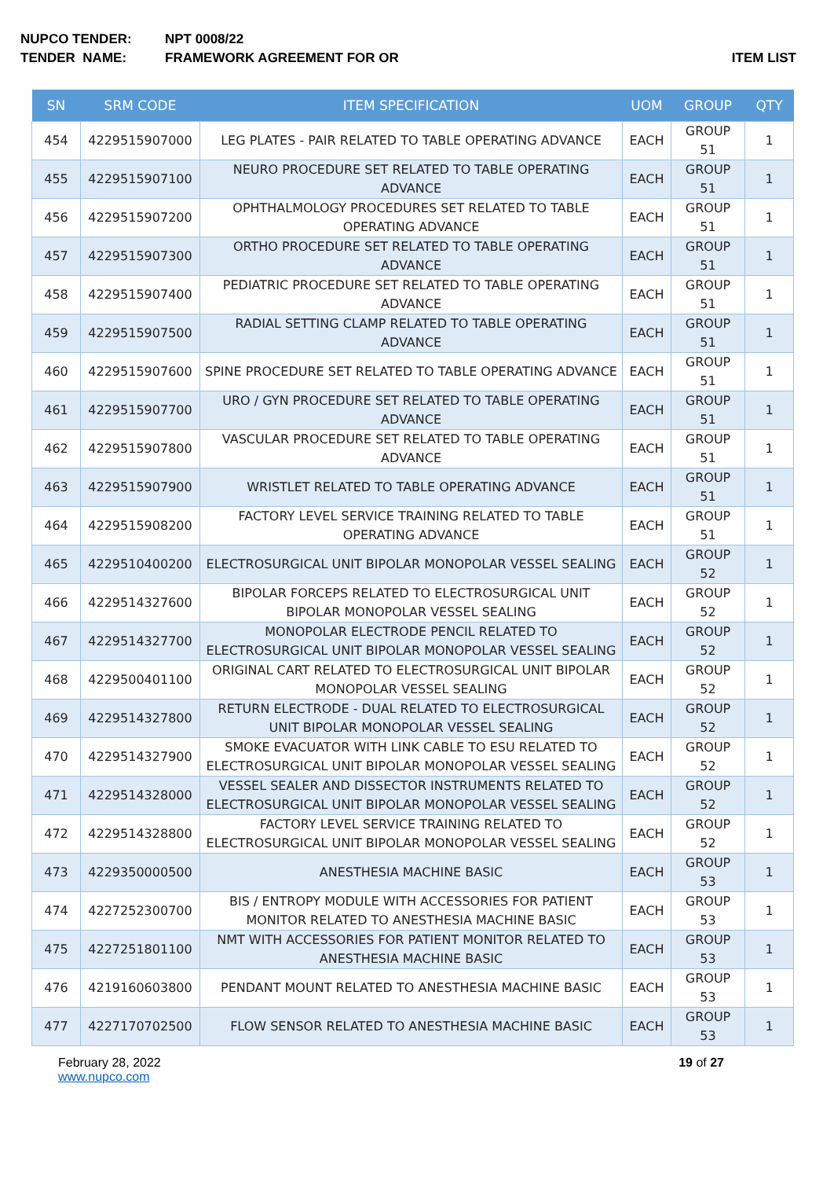NUPCO TENDER: NPT 0008/22
TENDER NAME: FRAMEWORK AGREEMENT FOR OR ITEM LIST
| SN | SRM CODE | ITEM SPECIFICATION | UOM | GROUP | QTY |
| --- | --- | --- | --- | --- | --- |
| 454 | 4229515907000 | LEG PLATES - PAIR RELATED TO TABLE OPERATING ADVANCE | EACH | GROUP 51 | 1 |
| 455 | 4229515907100 | NEURO PROCEDURE SET RELATED TO TABLE OPERATING ADVANCE | EACH | GROUP 51 | 1 |
| 456 | 4229515907200 | OPHTHALMOLOGY PROCEDURES SET RELATED TO TABLE OPERATING ADVANCE | EACH | GROUP 51 | 1 |
| 457 | 4229515907300 | ORTHO PROCEDURE SET RELATED TO TABLE OPERATING ADVANCE | EACH | GROUP 51 | 1 |
| 458 | 4229515907400 | PEDIATRIC PROCEDURE SET RELATED TO TABLE OPERATING ADVANCE | EACH | GROUP 51 | 1 |
| 459 | 4229515907500 | RADIAL SETTING CLAMP RELATED TO TABLE OPERATING ADVANCE | EACH | GROUP 51 | 1 |
| 460 | 4229515907600 | SPINE PROCEDURE SET RELATED TO TABLE OPERATING ADVANCE | EACH | GROUP 51 | 1 |
| 461 | 4229515907700 | URO / GYN PROCEDURE SET RELATED TO TABLE OPERATING ADVANCE | EACH | GROUP 51 | 1 |
| 462 | 4229515907800 | VASCULAR PROCEDURE SET RELATED TO TABLE OPERATING ADVANCE | EACH | GROUP 51 | 1 |
| 463 | 4229515907900 | WRISTLET RELATED TO TABLE OPERATING ADVANCE | EACH | GROUP 51 | 1 |
| 464 | 4229515908200 | FACTORY LEVEL SERVICE TRAINING RELATED TO TABLE OPERATING ADVANCE | EACH | GROUP 51 | 1 |
| 465 | 4229510400200 | ELECTROSURGICAL UNIT BIPOLAR MONOPOLAR VESSEL SEALING | EACH | GROUP 52 | 1 |
| 466 | 4229514327600 | BIPOLAR FORCEPS RELATED TO ELECTROSURGICAL UNIT BIPOLAR MONOPOLAR VESSEL SEALING | EACH | GROUP 52 | 1 |
| 467 | 4229514327700 | MONOPOLAR ELECTRODE PENCIL RELATED TO ELECTROSURGICAL UNIT BIPOLAR MONOPOLAR VESSEL SEALING | EACH | GROUP 52 | 1 |
| 468 | 4229500401100 | ORIGINAL CART RELATED TO ELECTROSURGICAL UNIT BIPOLAR MONOPOLAR VESSEL SEALING | EACH | GROUP 52 | 1 |
| 469 | 4229514327800 | RETURN ELECTRODE - DUAL RELATED TO ELECTROSURGICAL UNIT BIPOLAR MONOPOLAR VESSEL SEALING | EACH | GROUP 52 | 1 |
| 470 | 4229514327900 | SMOKE EVACUATOR WITH LINK CABLE TO ESU RELATED TO ELECTROSURGICAL UNIT BIPOLAR MONOPOLAR VESSEL SEALING | EACH | GROUP 52 | 1 |
| 471 | 4229514328000 | VESSEL SEALER AND DISSECTOR INSTRUMENTS RELATED TO ELECTROSURGICAL UNIT BIPOLAR MONOPOLAR VESSEL SEALING | EACH | GROUP 52 | 1 |
| 472 | 4229514328800 | FACTORY LEVEL SERVICE TRAINING RELATED TO ELECTROSURGICAL UNIT BIPOLAR MONOPOLAR VESSEL SEALING | EACH | GROUP 52 | 1 |
| 473 | 4229350000500 | ANESTHESIA MACHINE BASIC | EACH | GROUP 53 | 1 |
| 474 | 4227252300700 | BIS / ENTROPY MODULE WITH ACCESSORIES FOR PATIENT MONITOR RELATED TO ANESTHESIA MACHINE BASIC | EACH | GROUP 53 | 1 |
| 475 | 4227251801100 | NMT WITH ACCESSORIES FOR PATIENT MONITOR RELATED TO ANESTHESIA MACHINE BASIC | EACH | GROUP 53 | 1 |
| 476 | 4219160603800 | PENDANT MOUNT RELATED TO ANESTHESIA MACHINE BASIC | EACH | GROUP 53 | 1 |
| 477 | 4227170702500 | FLOW SENSOR RELATED TO ANESTHESIA MACHINE BASIC | EACH | GROUP 53 | 1 |
February 28, 2022
www.nupco.com
19 of 27